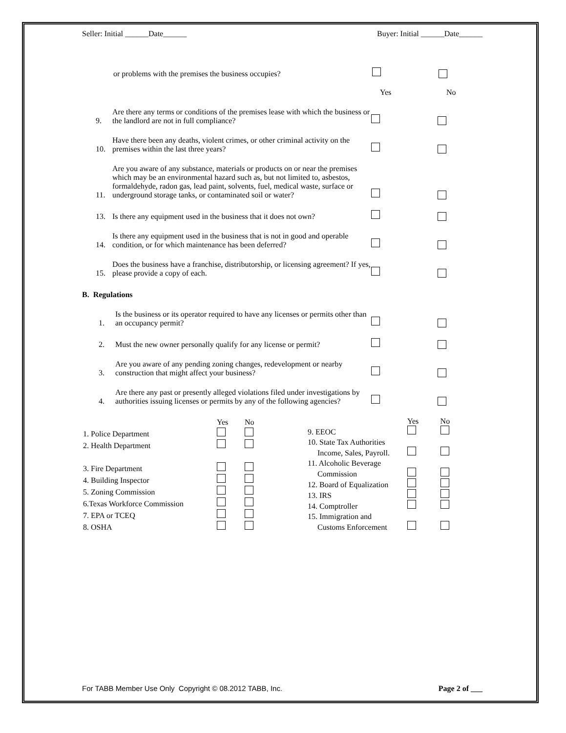Seller: Initial ______Date______ Buyer: Initial ______Date______
or problems with the premises the business occupies?
Yes No
9. Are there any terms or conditions of the premises lease with which the business or the landlord are not in full compliance?
10. Have there been any deaths, violent crimes, or other criminal activity on the premises within the last three years?
11. Are you aware of any substance, materials or products on or near the premises which may be an environmental hazard such as, but not limited to, asbestos, formaldehyde, radon gas, lead paint, solvents, fuel, medical waste, surface or underground storage tanks, or contaminated soil or water?
13. Is there any equipment used in the business that it does not own?
14. Is there any equipment used in the business that is not in good and operable condition, or for which maintenance has been deferred?
15. Does the business have a franchise, distributorship, or licensing agreement? If yes, please provide a copy of each.
B. Regulations
1. Is the business or its operator required to have any licenses or permits other than an occupancy permit?
2. Must the new owner personally qualify for any license or permit?
3. Are you aware of any pending zoning changes, redevelopment or nearby construction that might affect your business?
4. Are there any past or presently alleged violations filed under investigations by authorities issuing licenses or permits by any of the following agencies?
| | Yes | No |
| 1. Police Department | | |
| 2. Health Department | | |
| 3. Fire Department | | |
| 4. Building Inspector | | |
| 5. Zoning Commission | | |
| 6.Texas Workforce Commission | | |
| 7. EPA or TCEQ | | |
| 8. OSHA | | |
| | Yes | No |
| 9. EEOC | | |
| 10. State Tax Authorities | | |
| Income, Sales, Payroll. | | |
| 11. Alcoholic Beverage | | |
| Commission | | |
| 12. Board of Equalization | | |
| 13. IRS | | |
| 14. Comptroller | | |
| 15. Immigration and | | |
| Customs Enforcement | | |
For TABB Member Use Only Copyright © 08.2012 TABB, Inc. Page 2 of ___